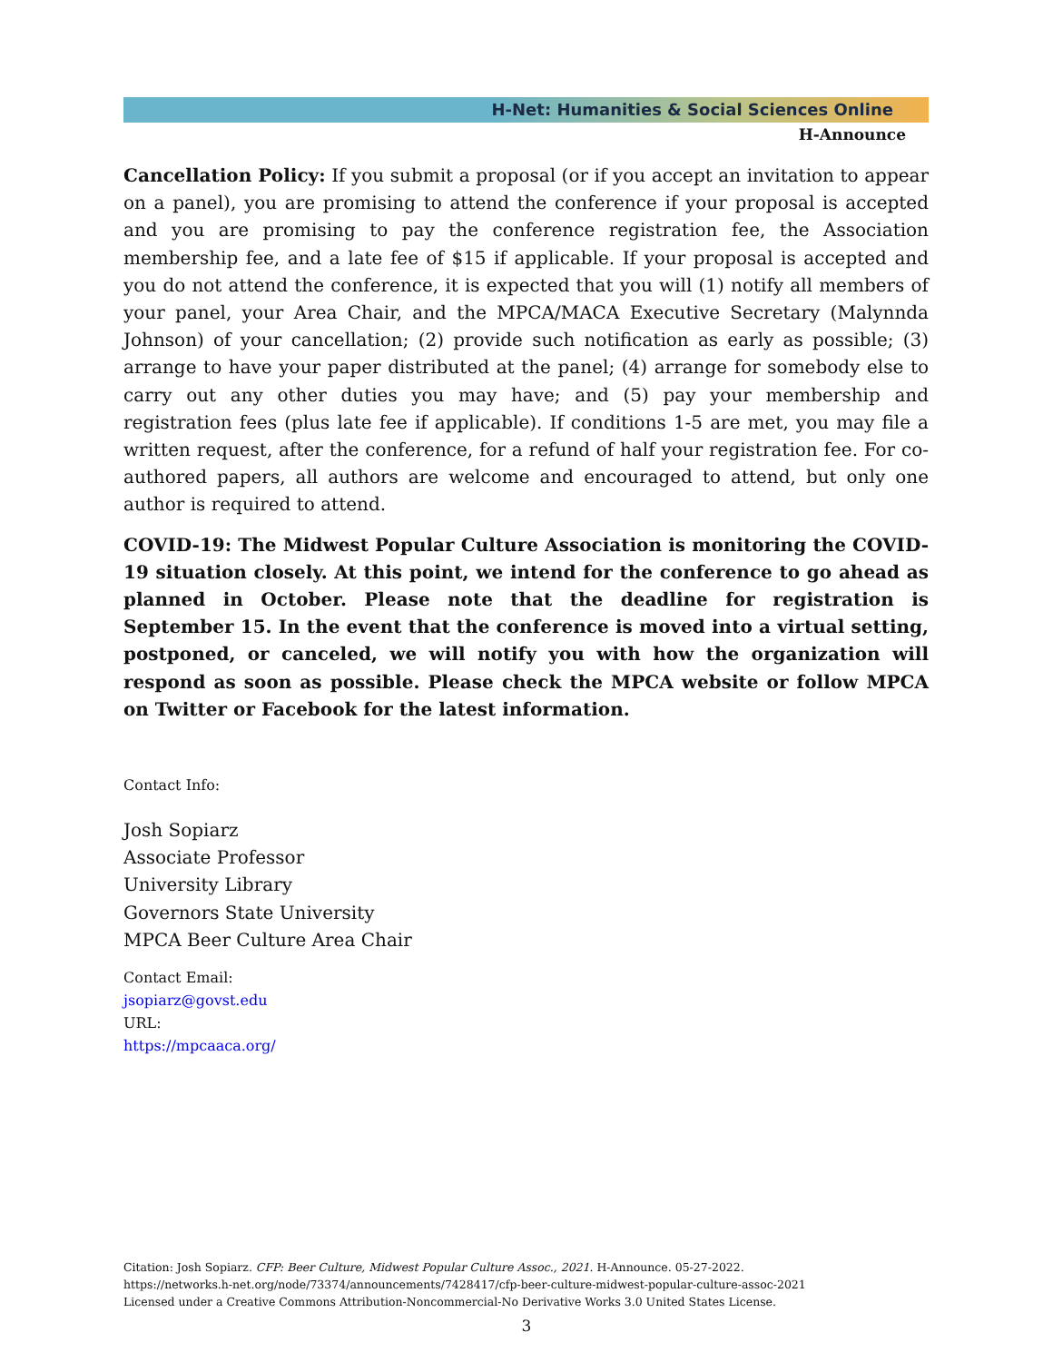H-Net: Humanities & Social Sciences Online
H-Announce
Cancellation Policy: If you submit a proposal (or if you accept an invitation to appear on a panel), you are promising to attend the conference if your proposal is accepted and you are promising to pay the conference registration fee, the Association membership fee, and a late fee of $15 if applicable. If your proposal is accepted and you do not attend the conference, it is expected that you will (1) notify all members of your panel, your Area Chair, and the MPCA/MACA Executive Secretary (Malynnda Johnson) of your cancellation; (2) provide such notification as early as possible; (3) arrange to have your paper distributed at the panel; (4) arrange for somebody else to carry out any other duties you may have; and (5) pay your membership and registration fees (plus late fee if applicable). If conditions 1-5 are met, you may file a written request, after the conference, for a refund of half your registration fee. For co-authored papers, all authors are welcome and encouraged to attend, but only one author is required to attend.
COVID-19: The Midwest Popular Culture Association is monitoring the COVID-19 situation closely. At this point, we intend for the conference to go ahead as planned in October. Please note that the deadline for registration is September 15. In the event that the conference is moved into a virtual setting, postponed, or canceled, we will notify you with how the organization will respond as soon as possible. Please check the MPCA website or follow MPCA on Twitter or Facebook for the latest information.
Contact Info:
Josh Sopiarz
Associate Professor
University Library
Governors State University
MPCA Beer Culture Area Chair
Contact Email:
jsopiarz@govst.edu
URL:
https://mpcaaca.org/
Citation: Josh Sopiarz. CFP: Beer Culture, Midwest Popular Culture Assoc., 2021. H-Announce. 05-27-2022.
https://networks.h-net.org/node/73374/announcements/7428417/cfp-beer-culture-midwest-popular-culture-assoc-2021
Licensed under a Creative Commons Attribution-Noncommercial-No Derivative Works 3.0 United States License.
3